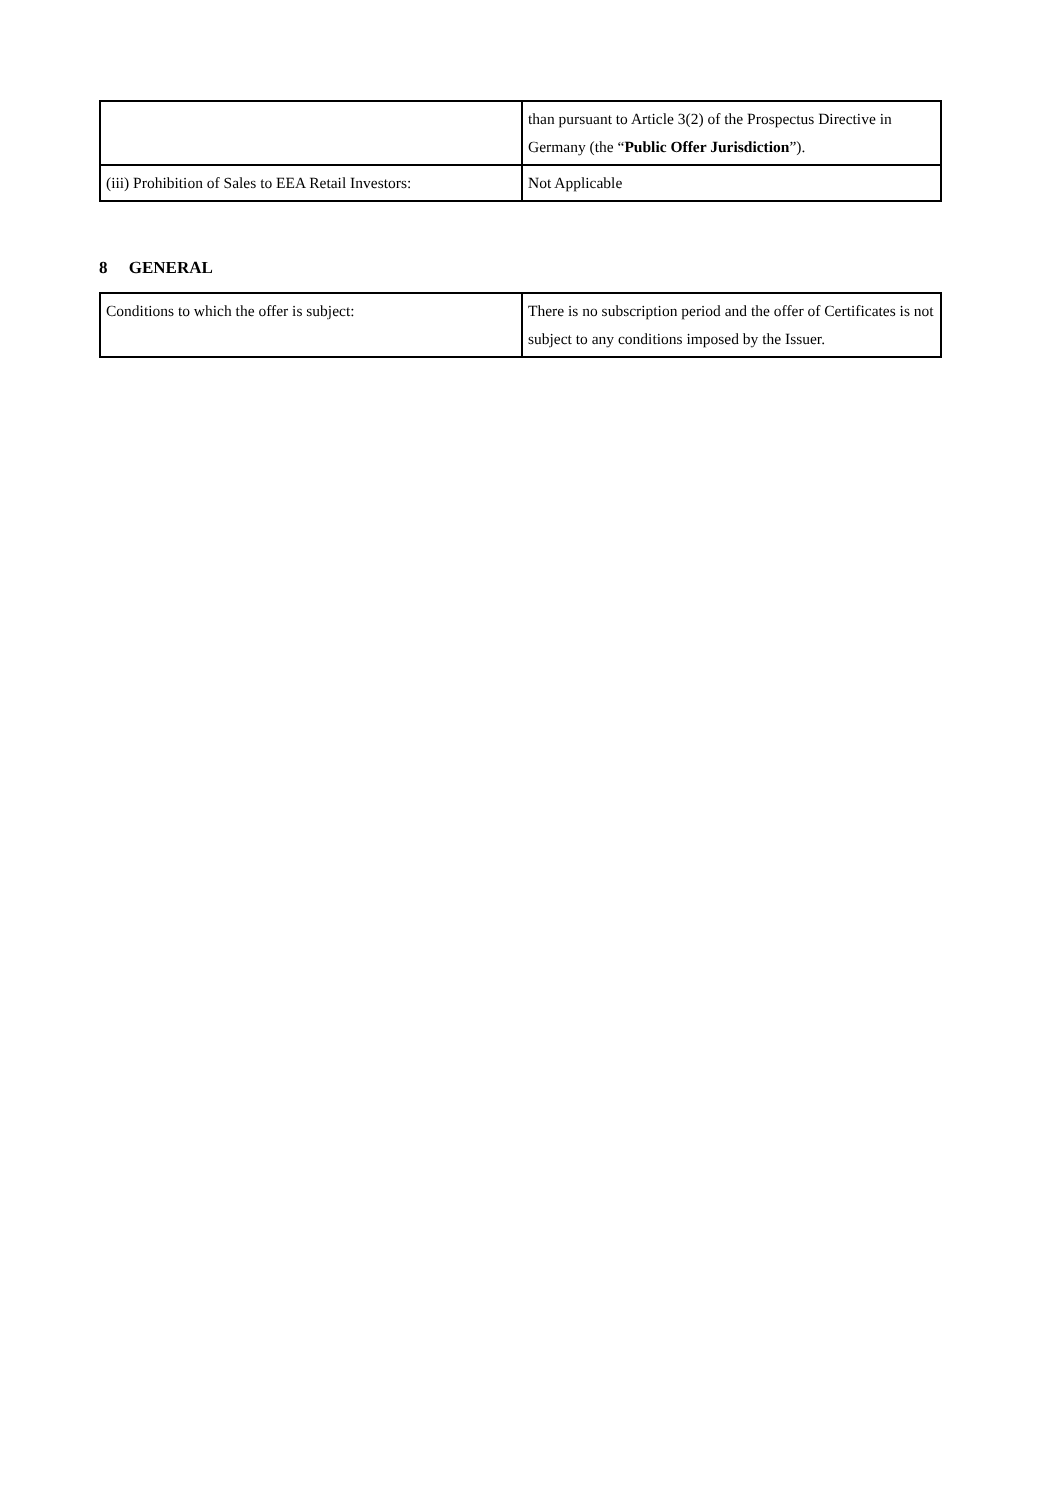| | than pursuant to Article 3(2) of the Prospectus Directive in Germany (the “ Public Offer Jurisdiction ”). |
| (iii) Prohibition of Sales to EEA Retail Investors: | Not Applicable |
8 GENERAL
| Conditions to which the offer is subject: | There is no subscription period and the offer of Certificates is not subject to any conditions imposed by the Issuer. |